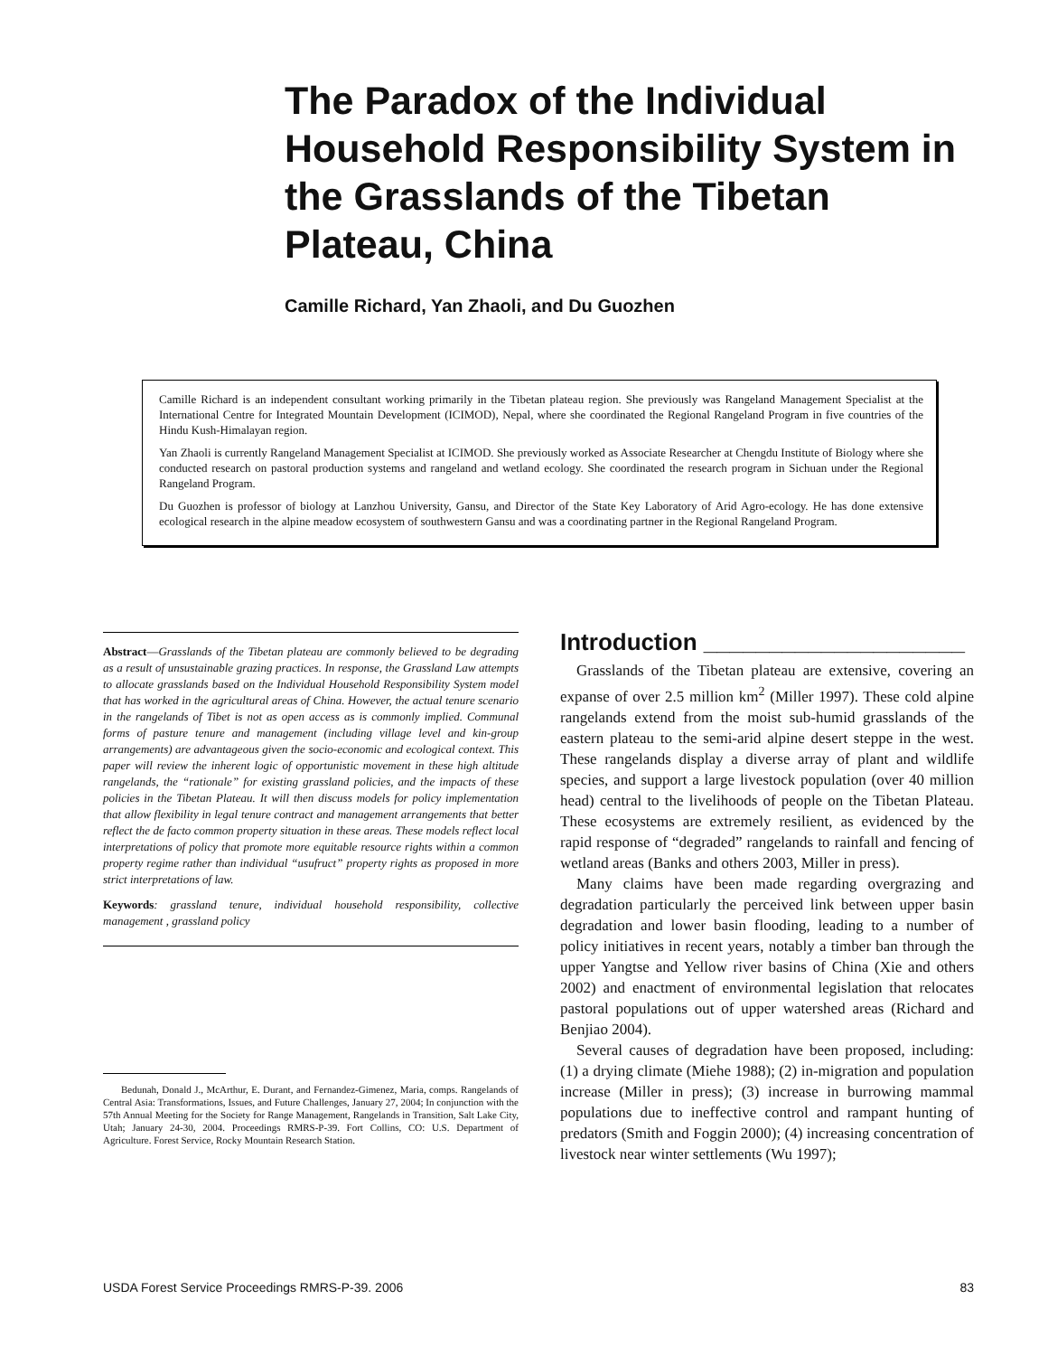The Paradox of the Individual Household Responsibility System in the Grasslands of the Tibetan Plateau, China
Camille Richard, Yan Zhaoli, and Du Guozhen
Camille Richard is an independent consultant working primarily in the Tibetan plateau region. She previously was Rangeland Management Specialist at the International Centre for Integrated Mountain Development (ICIMOD), Nepal, where she coordinated the Regional Rangeland Program in five countries of the Hindu Kush-Himalayan region.
Yan Zhaoli is currently Rangeland Management Specialist at ICIMOD. She previously worked as Associate Researcher at Chengdu Institute of Biology where she conducted research on pastoral production systems and rangeland and wetland ecology. She coordinated the research program in Sichuan under the Regional Rangeland Program.
Du Guozhen is professor of biology at Lanzhou University, Gansu, and Director of the State Key Laboratory of Arid Agro-ecology. He has done extensive ecological research in the alpine meadow ecosystem of southwestern Gansu and was a coordinating partner in the Regional Rangeland Program.
Abstract—Grasslands of the Tibetan plateau are commonly believed to be degrading as a result of unsustainable grazing practices. In response, the Grassland Law attempts to allocate grasslands based on the Individual Household Responsibility System model that has worked in the agricultural areas of China. However, the actual tenure scenario in the rangelands of Tibet is not as open access as is commonly implied. Communal forms of pasture tenure and management (including village level and kin-group arrangements) are advantageous given the socio-economic and ecological context. This paper will review the inherent logic of opportunistic movement in these high altitude rangelands, the “rationale” for existing grassland policies, and the impacts of these policies in the Tibetan Plateau. It will then discuss models for policy implementation that allow flexibility in legal tenure contract and management arrangements that better reflect the de facto common property situation in these areas. These models reflect local interpretations of policy that promote more equitable resource rights within a common property regime rather than individual “usufruct” property rights as proposed in more strict interpretations of law.
Keywords: grassland tenure, individual household responsibility, collective management , grassland policy
Bedunah, Donald J., McArthur, E. Durant, and Fernandez-Gimenez, Maria, comps. Rangelands of Central Asia: Transformations, Issues, and Future Challenges, January 27, 2004; In conjunction with the 57th Annual Meeting for the Society for Range Management, Rangelands in Transition, Salt Lake City, Utah; January 24-30, 2004. Proceedings RMRS-P-39. Fort Collins, CO: U.S. Department of Agriculture. Forest Service, Rocky Mountain Research Station.
Introduction ____________________
Grasslands of the Tibetan plateau are extensive, covering an expanse of over 2.5 million km<sup>2</sup> (Miller 1997). These cold alpine rangelands extend from the moist sub-humid grasslands of the eastern plateau to the semi-arid alpine desert steppe in the west. These rangelands display a diverse array of plant and wildlife species, and support a large livestock population (over 40 million head) central to the livelihoods of people on the Tibetan Plateau. These ecosystems are extremely resilient, as evidenced by the rapid response of “degraded” rangelands to rainfall and fencing of wetland areas (Banks and others 2003, Miller in press).
Many claims have been made regarding overgrazing and degradation particularly the perceived link between upper basin degradation and lower basin flooding, leading to a number of policy initiatives in recent years, notably a timber ban through the upper Yangtse and Yellow river basins of China (Xie and others 2002) and enactment of environmental legislation that relocates pastoral populations out of upper watershed areas (Richard and Benjiao 2004).
Several causes of degradation have been proposed, including: (1) a drying climate (Miehe 1988); (2) in-migration and population increase (Miller in press); (3) increase in burrowing mammal populations due to ineffective control and rampant hunting of predators (Smith and Foggin 2000); (4) increasing concentration of livestock near winter settlements (Wu 1997);
USDA Forest Service Proceedings RMRS-P-39. 2006 83